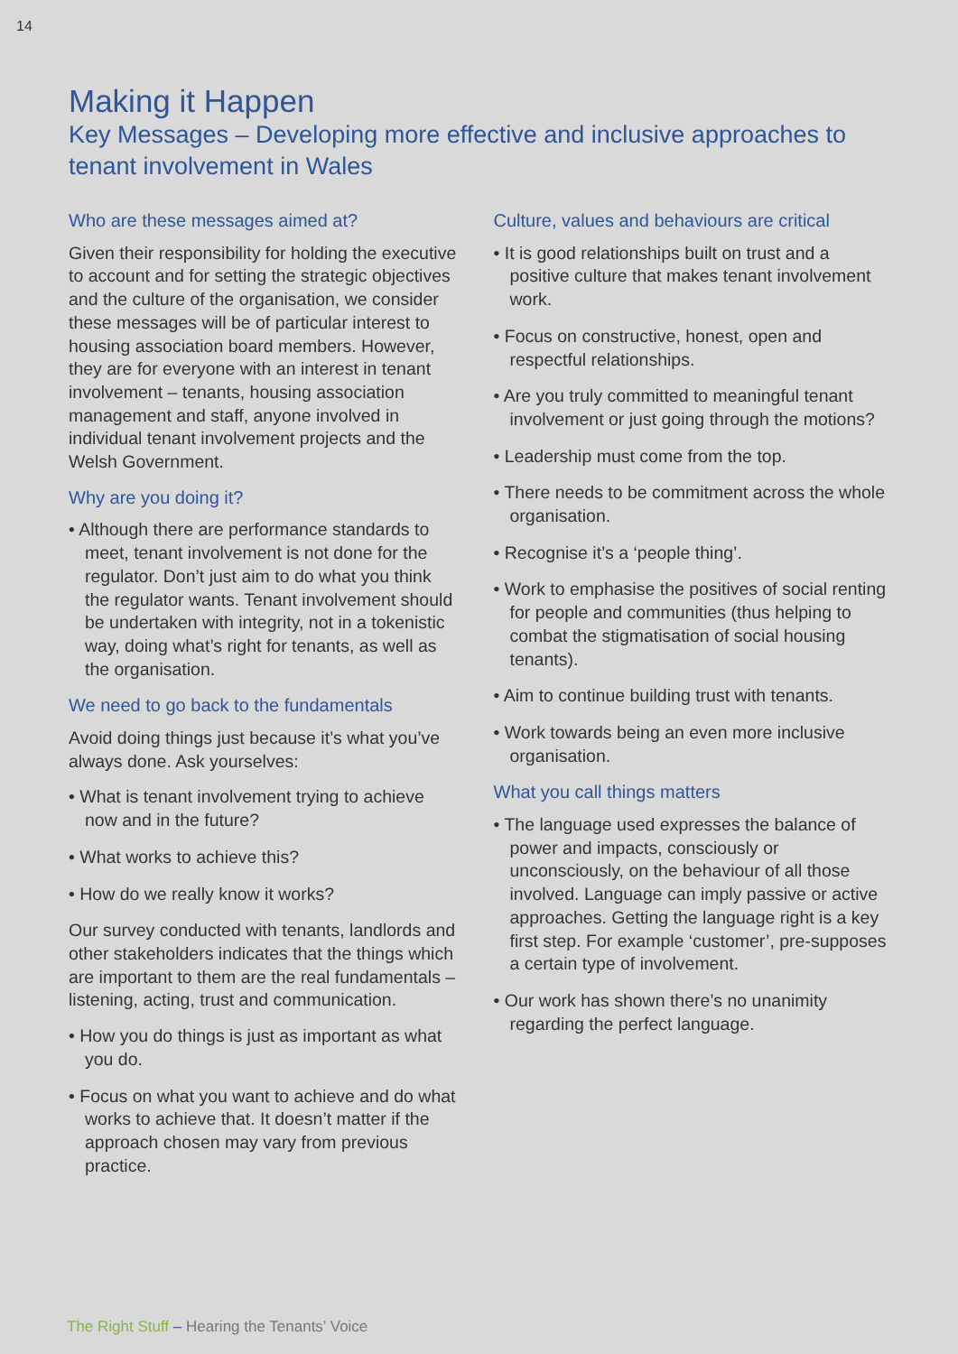14
Making it Happen
Key Messages – Developing more effective and inclusive approaches to tenant involvement in Wales
Who are these messages aimed at?
Given their responsibility for holding the executive to account and for setting the strategic objectives and the culture of the organisation, we consider these messages will be of particular interest to housing association board members. However, they are for everyone with an interest in tenant involvement – tenants, housing association management and staff, anyone involved in individual tenant involvement projects and the Welsh Government.
Why are you doing it?
• Although there are performance standards to meet, tenant involvement is not done for the regulator. Don’t just aim to do what you think the regulator wants. Tenant involvement should be undertaken with integrity, not in a tokenistic way, doing what’s right for tenants, as well as the organisation.
We need to go back to the fundamentals
Avoid doing things just because it’s what you’ve always done. Ask yourselves:
• What is tenant involvement trying to achieve now and in the future?
• What works to achieve this?
• How do we really know it works?
Our survey conducted with tenants, landlords and other stakeholders indicates that the things which are important to them are the real fundamentals – listening, acting, trust and communication.
• How you do things is just as important as what you do.
• Focus on what you want to achieve and do what works to achieve that. It doesn’t matter if the approach chosen may vary from previous practice.
Culture, values and behaviours are critical
• It is good relationships built on trust and a positive culture that makes tenant involvement work.
• Focus on constructive, honest, open and respectful relationships.
• Are you truly committed to meaningful tenant involvement or just going through the motions?
• Leadership must come from the top.
• There needs to be commitment across the whole organisation.
• Recognise it’s a ‘people thing’.
• Work to emphasise the positives of social renting for people and communities (thus helping to combat the stigmatisation of social housing tenants).
• Aim to continue building trust with tenants.
• Work towards being an even more inclusive organisation.
What you call things matters
• The language used expresses the balance of power and impacts, consciously or unconsciously, on the behaviour of all those involved. Language can imply passive or active approaches. Getting the language right is a key first step. For example ‘customer’, pre-supposes a certain type of involvement.
• Our work has shown there’s no unanimity regarding the perfect language.
The Right Stuff – Hearing the Tenants’ Voice